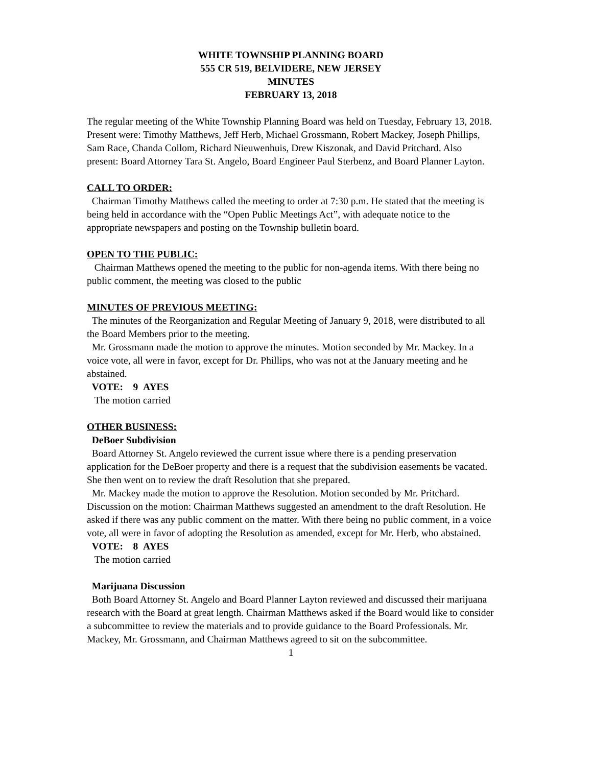WHITE TOWNSHIP PLANNING BOARD
555 CR 519, BELVIDERE, NEW JERSEY
MINUTES
FEBRUARY 13, 2018
The regular meeting of the White Township Planning Board was held on Tuesday, February 13, 2018. Present were: Timothy Matthews, Jeff Herb, Michael Grossmann, Robert Mackey, Joseph Phillips, Sam Race, Chanda Collom, Richard Nieuwenhuis, Drew Kiszonak, and David Pritchard. Also present: Board Attorney Tara St. Angelo, Board Engineer Paul Sterbenz, and Board Planner Layton.
CALL TO ORDER:
Chairman Timothy Matthews called the meeting to order at 7:30 p.m. He stated that the meeting is being held in accordance with the “Open Public Meetings Act”, with adequate notice to the appropriate newspapers and posting on the Township bulletin board.
OPEN TO THE PUBLIC:
Chairman Matthews opened the meeting to the public for non-agenda items. With there being no public comment, the meeting was closed to the public
MINUTES OF PREVIOUS MEETING:
The minutes of the Reorganization and Regular Meeting of January 9, 2018, were distributed to all the Board Members prior to the meeting.
Mr. Grossmann made the motion to approve the minutes. Motion seconded by Mr. Mackey. In a voice vote, all were in favor, except for Dr. Phillips, who was not at the January meeting and he abstained.
VOTE: 9 AYES
The motion carried
OTHER BUSINESS:
DeBoer Subdivision
Board Attorney St. Angelo reviewed the current issue where there is a pending preservation application for the DeBoer property and there is a request that the subdivision easements be vacated. She then went on to review the draft Resolution that she prepared.
Mr. Mackey made the motion to approve the Resolution. Motion seconded by Mr. Pritchard. Discussion on the motion: Chairman Matthews suggested an amendment to the draft Resolution. He asked if there was any public comment on the matter. With there being no public comment, in a voice vote, all were in favor of adopting the Resolution as amended, except for Mr. Herb, who abstained.
VOTE: 8 AYES
The motion carried
Marijuana Discussion
Both Board Attorney St. Angelo and Board Planner Layton reviewed and discussed their marijuana research with the Board at great length. Chairman Matthews asked if the Board would like to consider a subcommittee to review the materials and to provide guidance to the Board Professionals. Mr. Mackey, Mr. Grossmann, and Chairman Matthews agreed to sit on the subcommittee.
1